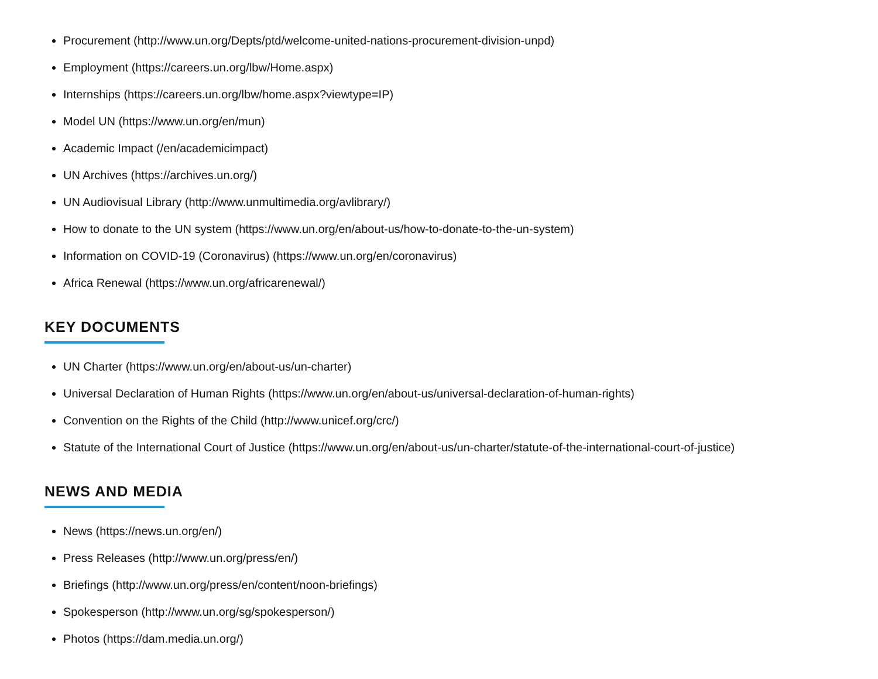Procurement (http://www.un.org/Depts/ptd/welcome-united-nations-procurement-division-unpd)
Employment (https://careers.un.org/lbw/Home.aspx)
Internships (https://careers.un.org/lbw/home.aspx?viewtype=IP)
Model UN (https://www.un.org/en/mun)
Academic Impact (/en/academicimpact)
UN Archives (https://archives.un.org/)
UN Audiovisual Library (http://www.unmultimedia.org/avlibrary/)
How to donate to the UN system (https://www.un.org/en/about-us/how-to-donate-to-the-un-system)
Information on COVID-19 (Coronavirus) (https://www.un.org/en/coronavirus)
Africa Renewal (https://www.un.org/africarenewal/)
KEY DOCUMENTS
UN Charter (https://www.un.org/en/about-us/un-charter)
Universal Declaration of Human Rights (https://www.un.org/en/about-us/universal-declaration-of-human-rights)
Convention on the Rights of the Child (http://www.unicef.org/crc/)
Statute of the International Court of Justice (https://www.un.org/en/about-us/un-charter/statute-of-the-international-court-of-justice)
NEWS AND MEDIA
News (https://news.un.org/en/)
Press Releases (http://www.un.org/press/en/)
Briefings (http://www.un.org/press/en/content/noon-briefings)
Spokesperson (http://www.un.org/sg/spokesperson/)
Photos (https://dam.media.un.org/)